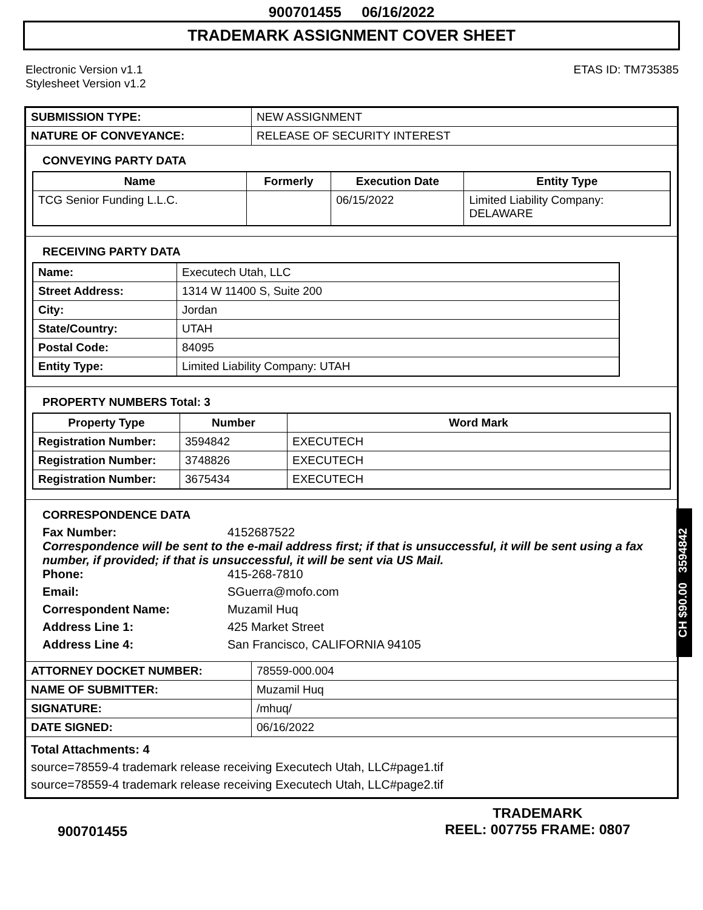900701455 06/16/2022
TRADEMARK ASSIGNMENT COVER SHEET
Electronic Version v1.1
Stylesheet Version v1.2
ETAS ID: TM735385
| SUBMISSION TYPE: | NEW ASSIGNMENT |
| NATURE OF CONVEYANCE: | RELEASE OF SECURITY INTEREST |
CONVEYING PARTY DATA
| Name | Formerly | Execution Date | Entity Type |
| --- | --- | --- | --- |
| TCG Senior Funding L.L.C. | | 06/15/2022 | Limited Liability Company: DELAWARE |
RECEIVING PARTY DATA
| Name: | Executech Utah, LLC |
| Street Address: | 1314 W 11400 S, Suite 200 |
| City: | Jordan |
| State/Country: | UTAH |
| Postal Code: | 84095 |
| Entity Type: | Limited Liability Company: UTAH |
PROPERTY NUMBERS Total: 3
| Property Type | Number | Word Mark |
| --- | --- | --- |
| Registration Number: | 3594842 | EXECUTECH |
| Registration Number: | 3748826 | EXECUTECH |
| Registration Number: | 3675434 | EXECUTECH |
CORRESPONDENCE DATA
Fax Number:
4152687522
Correspondence will be sent to the e-mail address first; if that is unsuccessful, it will be sent using a fax number, if provided; if that is unsuccessful, it will be sent via US Mail.
Phone:
415-268-7810
Email:
SGuerra@mofo.com
Correspondent Name:
Muzamil Huq
Address Line 1:
425 Market Street
Address Line 4:
San Francisco, CALIFORNIA 94105
| ATTORNEY DOCKET NUMBER: | 78559-000.004 |
| NAME OF SUBMITTER: | Muzamil Huq |
| SIGNATURE: | /mhuq/ |
| DATE SIGNED: | 06/16/2022 |
Total Attachments: 4
source=78559-4 trademark release receiving Executech Utah, LLC#page1.tif
source=78559-4 trademark release receiving Executech Utah, LLC#page2.tif
CH $90.00 3594842
900701455
TRADEMARK
REEL: 007755 FRAME: 0807